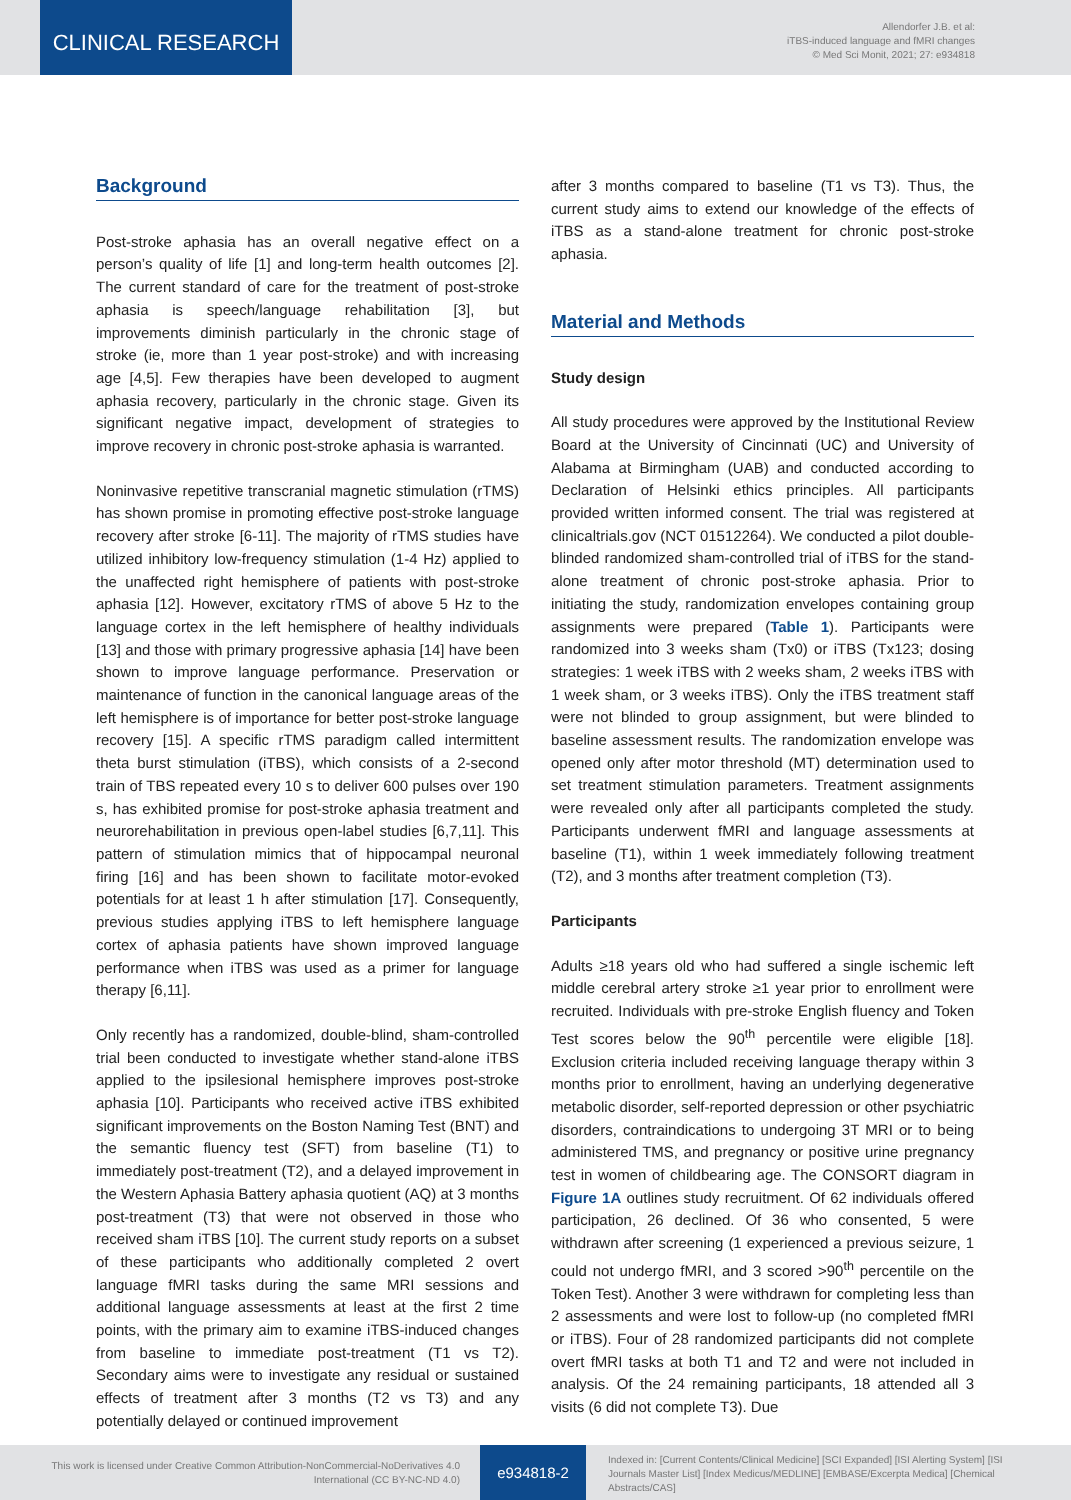CLINICAL RESEARCH
Allendorfer J.B. et al:
iTBS-induced language and fMRI changes
© Med Sci Monit, 2021; 27: e934818
Background
Post-stroke aphasia has an overall negative effect on a person’s quality of life [1] and long-term health outcomes [2]. The current standard of care for the treatment of post-stroke aphasia is speech/language rehabilitation [3], but improvements diminish particularly in the chronic stage of stroke (ie, more than 1 year post-stroke) and with increasing age [4,5]. Few therapies have been developed to augment aphasia recovery, particularly in the chronic stage. Given its significant negative impact, development of strategies to improve recovery in chronic post-stroke aphasia is warranted.
Noninvasive repetitive transcranial magnetic stimulation (rTMS) has shown promise in promoting effective post-stroke language recovery after stroke [6-11]. The majority of rTMS studies have utilized inhibitory low-frequency stimulation (1-4 Hz) applied to the unaffected right hemisphere of patients with post-stroke aphasia [12]. However, excitatory rTMS of above 5 Hz to the language cortex in the left hemisphere of healthy individuals [13] and those with primary progressive aphasia [14] have been shown to improve language performance. Preservation or maintenance of function in the canonical language areas of the left hemisphere is of importance for better post-stroke language recovery [15]. A specific rTMS paradigm called intermittent theta burst stimulation (iTBS), which consists of a 2-second train of TBS repeated every 10 s to deliver 600 pulses over 190 s, has exhibited promise for post-stroke aphasia treatment and neurorehabilitation in previous open-label studies [6,7,11]. This pattern of stimulation mimics that of hippocampal neuronal firing [16] and has been shown to facilitate motor-evoked potentials for at least 1 h after stimulation [17]. Consequently, previous studies applying iTBS to left hemisphere language cortex of aphasia patients have shown improved language performance when iTBS was used as a primer for language therapy [6,11].
Only recently has a randomized, double-blind, sham-controlled trial been conducted to investigate whether stand-alone iTBS applied to the ipsilesional hemisphere improves post-stroke aphasia [10]. Participants who received active iTBS exhibited significant improvements on the Boston Naming Test (BNT) and the semantic fluency test (SFT) from baseline (T1) to immediately post-treatment (T2), and a delayed improvement in the Western Aphasia Battery aphasia quotient (AQ) at 3 months post-treatment (T3) that were not observed in those who received sham iTBS [10]. The current study reports on a subset of these participants who additionally completed 2 overt language fMRI tasks during the same MRI sessions and additional language assessments at least at the first 2 time points, with the primary aim to examine iTBS-induced changes from baseline to immediate post-treatment (T1 vs T2). Secondary aims were to investigate any residual or sustained effects of treatment after 3 months (T2 vs T3) and any potentially delayed or continued improvement
after 3 months compared to baseline (T1 vs T3). Thus, the current study aims to extend our knowledge of the effects of iTBS as a stand-alone treatment for chronic post-stroke aphasia.
Material and Methods
Study design
All study procedures were approved by the Institutional Review Board at the University of Cincinnati (UC) and University of Alabama at Birmingham (UAB) and conducted according to Declaration of Helsinki ethics principles. All participants provided written informed consent. The trial was registered at clinicaltrials.gov (NCT 01512264). We conducted a pilot double-blinded randomized sham-controlled trial of iTBS for the stand-alone treatment of chronic post-stroke aphasia. Prior to initiating the study, randomization envelopes containing group assignments were prepared (Table 1). Participants were randomized into 3 weeks sham (Tx0) or iTBS (Tx123; dosing strategies: 1 week iTBS with 2 weeks sham, 2 weeks iTBS with 1 week sham, or 3 weeks iTBS). Only the iTBS treatment staff were not blinded to group assignment, but were blinded to baseline assessment results. The randomization envelope was opened only after motor threshold (MT) determination used to set treatment stimulation parameters. Treatment assignments were revealed only after all participants completed the study. Participants underwent fMRI and language assessments at baseline (T1), within 1 week immediately following treatment (T2), and 3 months after treatment completion (T3).
Participants
Adults ≥18 years old who had suffered a single ischemic left middle cerebral artery stroke ≥1 year prior to enrollment were recruited. Individuals with pre-stroke English fluency and Token Test scores below the 90<sup>th</sup> percentile were eligible [18]. Exclusion criteria included receiving language therapy within 3 months prior to enrollment, having an underlying degenerative metabolic disorder, self-reported depression or other psychiatric disorders, contraindications to undergoing 3T MRI or to being administered TMS, and pregnancy or positive urine pregnancy test in women of childbearing age. The CONSORT diagram in Figure 1A outlines study recruitment. Of 62 individuals offered participation, 26 declined. Of 36 who consented, 5 were withdrawn after screening (1 experienced a previous seizure, 1 could not undergo fMRI, and 3 scored >90<sup>th</sup> percentile on the Token Test). Another 3 were withdrawn for completing less than 2 assessments and were lost to follow-up (no completed fMRI or iTBS). Four of 28 randomized participants did not complete overt fMRI tasks at both T1 and T2 and were not included in analysis. Of the 24 remaining participants, 18 attended all 3 visits (6 did not complete T3). Due
This work is licensed under Creative Common Attribution-NonCommercial-NoDerivatives 4.0 International (CC BY-NC-ND 4.0)
e934818-2
Indexed in: [Current Contents/Clinical Medicine] [SCI Expanded] [ISI Alerting System] [ISI Journals Master List] [Index Medicus/MEDLINE] [EMBASE/Excerpta Medica] [Chemical Abstracts/CAS]